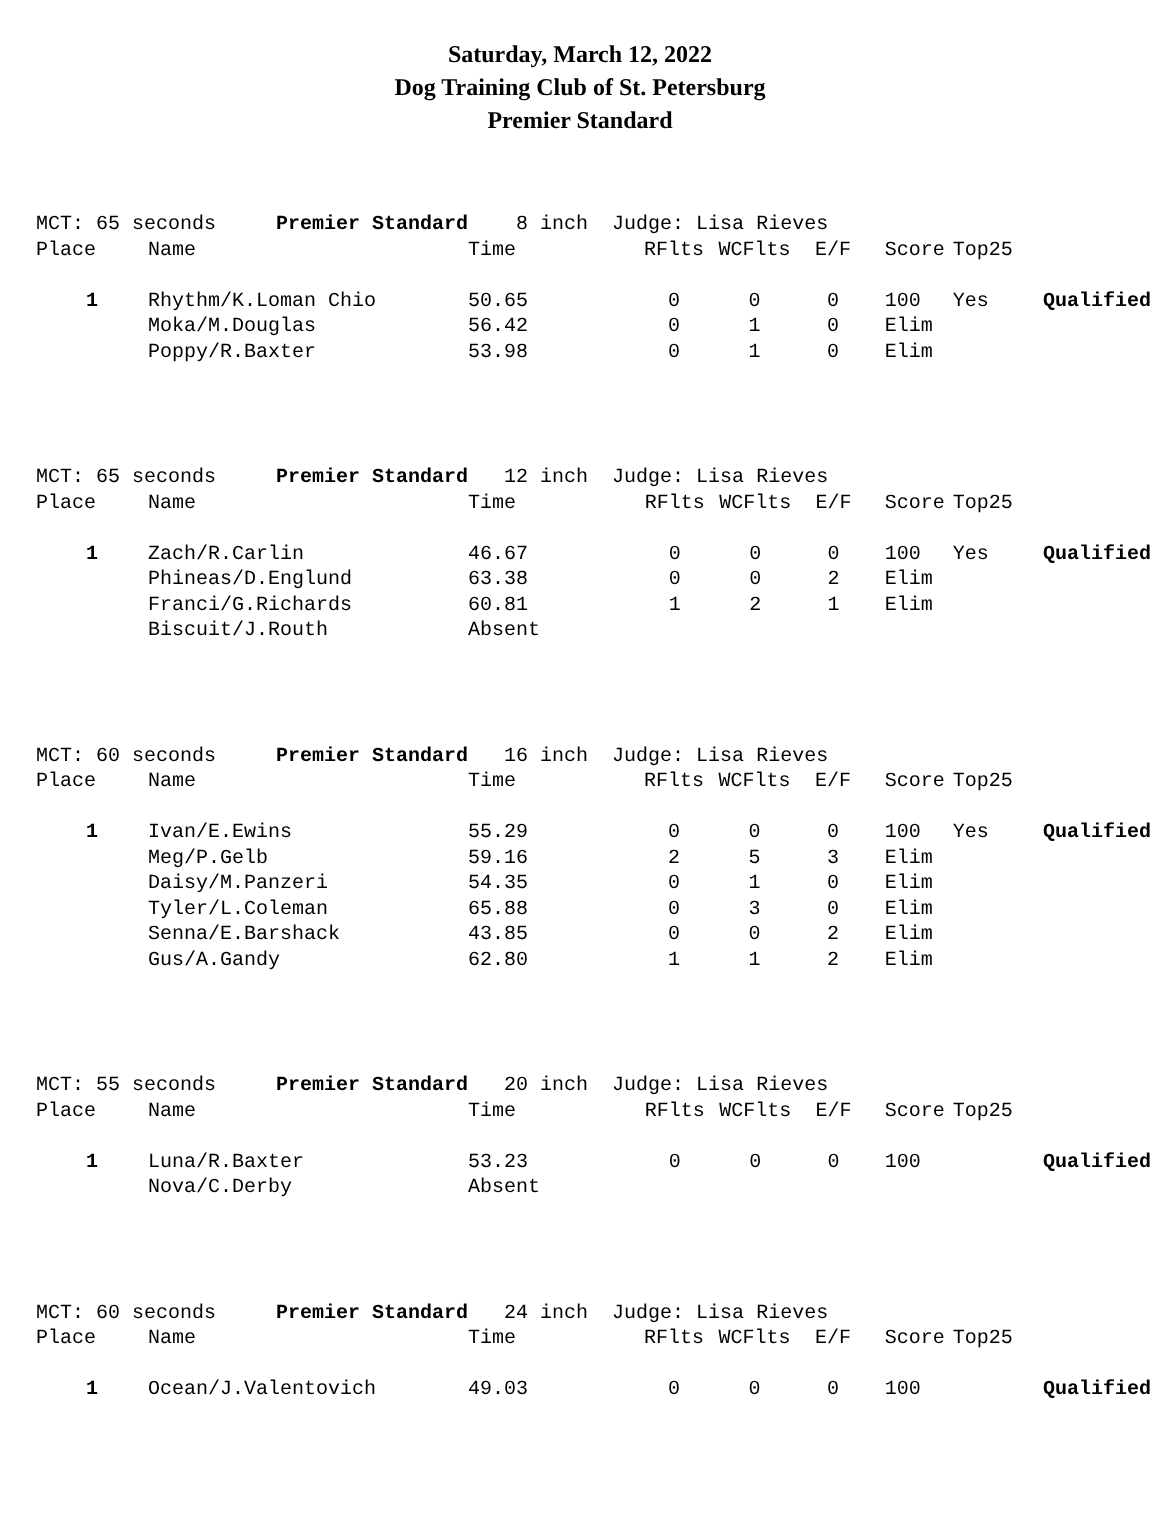Saturday, March 12, 2022
Dog Training Club of St. Petersburg
Premier Standard
| MCT: 65 seconds Premier Standard | | 8 inch Judge: Lisa Rieves | | | | | | |
| Place | Name | Time | RFlts | WCFlts | E/F | Score | Top25 | |
| 1 | Rhythm/K.Loman Chio | 50.65 | 0 | 0 | 0 | 100 | Yes | Qualified |
| | Moka/M.Douglas | 56.42 | 0 | 1 | 0 | Elim | | |
| | Poppy/R.Baxter | 53.98 | 0 | 1 | 0 | Elim | | |
| MCT: 65 seconds Premier Standard | | 12 inch Judge: Lisa Rieves | | | | | | |
| Place | Name | Time | RFlts | WCFlts | E/F | Score | Top25 | |
| 1 | Zach/R.Carlin | 46.67 | 0 | 0 | 0 | 100 | Yes | Qualified |
| | Phineas/D.Englund | 63.38 | 0 | 0 | 2 | Elim | | |
| | Franci/G.Richards | 60.81 | 1 | 2 | 1 | Elim | | |
| | Biscuit/J.Routh | Absent | | | | | | |
| MCT: 60 seconds Premier Standard | | 16 inch Judge: Lisa Rieves | | | | | | |
| Place | Name | Time | RFlts | WCFlts | E/F | Score | Top25 | |
| 1 | Ivan/E.Ewins | 55.29 | 0 | 0 | 0 | 100 | Yes | Qualified |
| | Meg/P.Gelb | 59.16 | 2 | 5 | 3 | Elim | | |
| | Daisy/M.Panzeri | 54.35 | 0 | 1 | 0 | Elim | | |
| | Tyler/L.Coleman | 65.88 | 0 | 3 | 0 | Elim | | |
| | Senna/E.Barshack | 43.85 | 0 | 0 | 2 | Elim | | |
| | Gus/A.Gandy | 62.80 | 1 | 1 | 2 | Elim | | |
| MCT: 55 seconds Premier Standard | | 20 inch Judge: Lisa Rieves | | | | | | |
| Place | Name | Time | RFlts | WCFlts | E/F | Score | Top25 | |
| 1 | Luna/R.Baxter | 53.23 | 0 | 0 | 0 | 100 | | Qualified |
| | Nova/C.Derby | Absent | | | | | | |
| MCT: 60 seconds Premier Standard | | 24 inch Judge: Lisa Rieves | | | | | | |
| Place | Name | Time | RFlts | WCFlts | E/F | Score | Top25 | |
| 1 | Ocean/J.Valentovich | 49.03 | 0 | 0 | 0 | 100 | | Qualified |